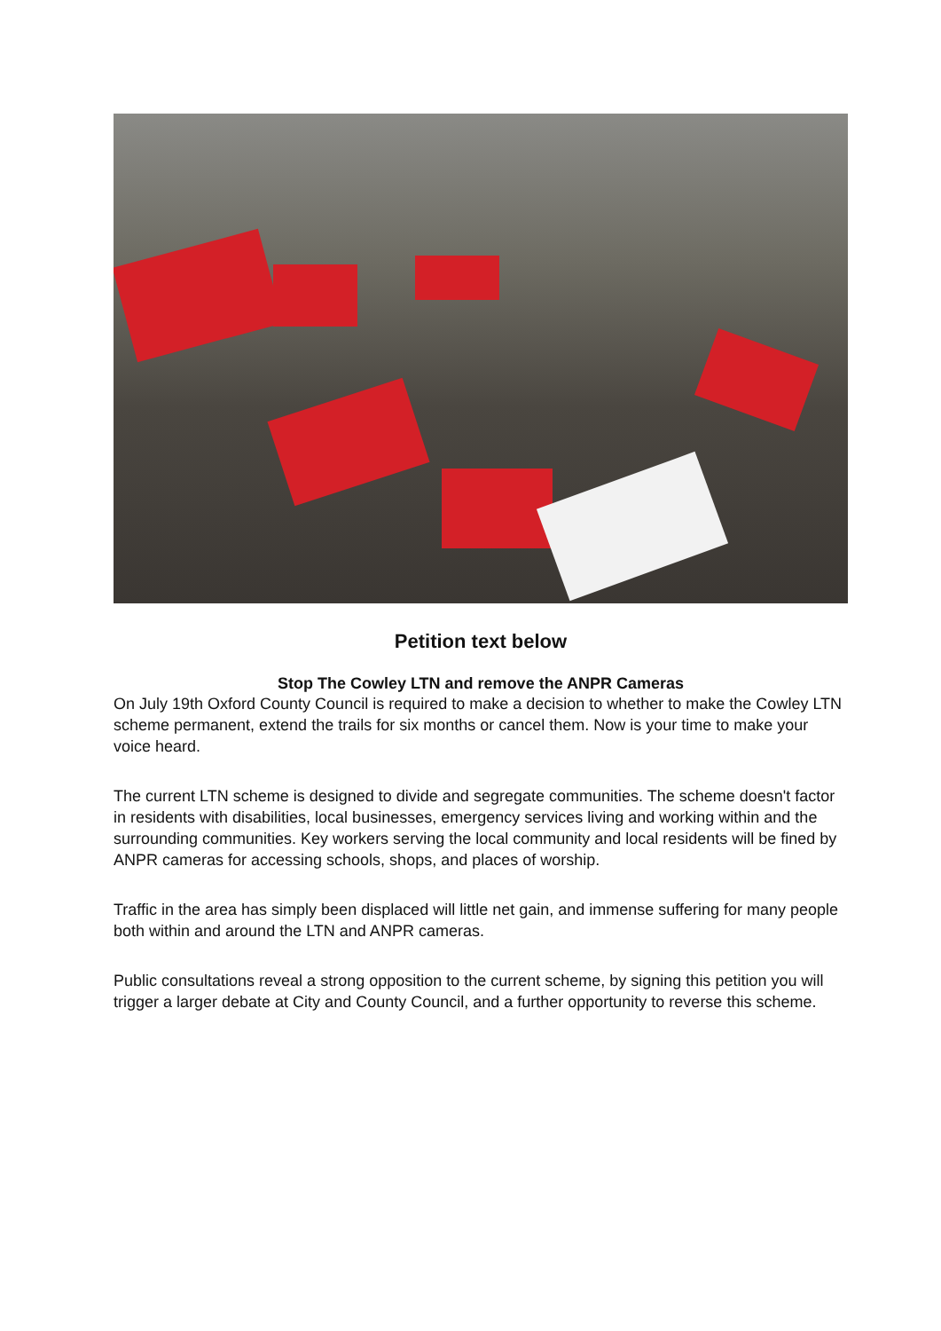Petition text below
Stop The Cowley LTN and remove the ANPR Cameras
On July 19th Oxford County Council is required to make a decision to whether to make the Cowley LTN scheme permanent, extend the trails for six months or cancel them. Now is your time to make your voice heard.
The current LTN scheme is designed to divide and segregate communities. The scheme doesn't factor in residents with disabilities, local businesses, emergency services living and working within and the surrounding communities. Key workers serving the local community and local residents will be fined by ANPR cameras for accessing schools, shops, and places of worship.
Traffic in the area has simply been displaced will little net gain, and immense suffering for many people both within and around the LTN and ANPR cameras.
Public consultations reveal a strong opposition to the current scheme, by signing this petition you will trigger a larger debate at City and County Council, and a further opportunity to reverse this scheme.